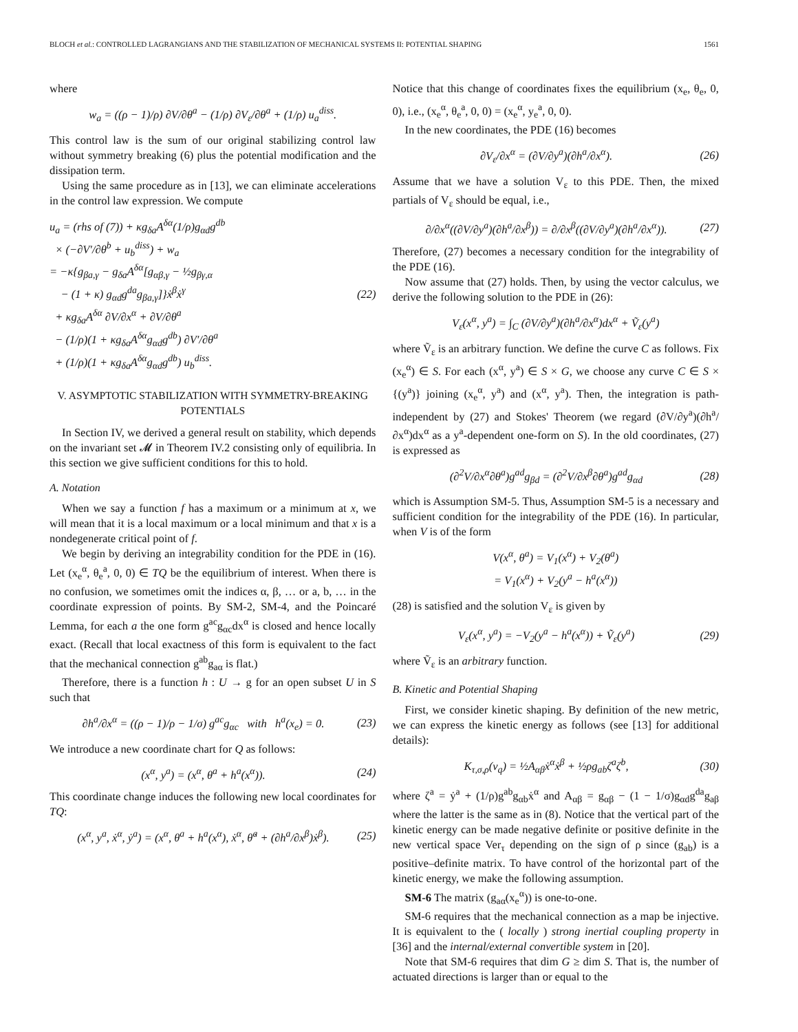BLOCH et al.: CONTROLLED LAGRANGIANS AND THE STABILIZATION OF MECHANICAL SYSTEMS II: POTENTIAL SHAPING 1561
where
w<sub>a</sub> = ((ρ − 1)/ρ) ∂V/∂θ<sup>a</sup> − (1/ρ) ∂V<sub>ε</sub>/∂θ<sup>a</sup> + (1/ρ) u<sub>a</sub><sup>diss</sup>.
This control law is the sum of our original stabilizing control law without symmetry breaking (6) plus the potential modification and the dissipation term.
Using the same procedure as in [13], we can eliminate accelerations in the control law expression. We compute
u<sub>a</sub> = (rhs of (7)) + κg<sub>δa</sub>A<sup>δα</sup>(1/ρ)g<sub>αd</sub>g<sup>db</sup>
× (−∂V′/∂θ<sup>b</sup> + u<sub>b</sub><sup>diss</sup>) + w<sub>a</sub>
= −κ{g<sub>βa,γ</sub> − g<sub>δa</sub>A<sup>δα</sup>[g<sub>αβ,γ</sub> − ½g<sub>βγ,α</sub>
− (1 + κ) g<sub>αd</sub>g<sup>da</sup>g<sub>βa,γ</sub>]}ẋ<sup>β</sup>ẋ<sup>γ</sup>
+ κg<sub>δa</sub>A<sup>δα</sup> ∂V/∂x<sup>α</sup> + ∂V/∂θ<sup>a</sup>
− (1/ρ)(1 + κg<sub>δa</sub>A<sup>δα</sup>g<sub>αd</sub>g<sup>db</sup>) ∂V′/∂θ<sup>a</sup>
+ (1/ρ)(1 + κg<sub>δa</sub>A<sup>δα</sup>g<sub>αd</sub>g<sup>db</sup>) u<sub>b</sub><sup>diss</sup>. (22)
V. ASYMPTOTIC STABILIZATION WITH SYMMETRY-BREAKING POTENTIALS
In Section IV, we derived a general result on stability, which depends on the invariant set 𝓜 in Theorem IV.2 consisting only of equilibria. In this section we give sufficient conditions for this to hold.
A. Notation
When we say a function f has a maximum or a minimum at x, we will mean that it is a local maximum or a local minimum and that x is a nondegenerate critical point of f.
We begin by deriving an integrability condition for the PDE in (16). Let (x<sub>e</sub><sup>α</sup>, θ<sub>e</sub><sup>a</sup>, 0, 0) ∈ TQ be the equilibrium of interest. When there is no confusion, we sometimes omit the indices α, β, … or a, b, … in the coordinate expression of points. By SM-2, SM-4, and the Poincaré Lemma, for each a the one form g<sup>ac</sup>g<sub>αc</sub>dx<sup>α</sup> is closed and hence locally exact. (Recall that local exactness of this form is equivalent to the fact that the mechanical connection g<sup>ab</sup>g<sub>aα</sub> is flat.)
Therefore, there is a function h : U → g for an open subset U in S such that
∂h<sup>a</sup>/∂x<sup>α</sup> = ((ρ − 1)/ρ − 1/σ) g<sup>ac</sup>g<sub>αc</sub> with h<sup>a</sup>(x<sub>e</sub>) = 0. (23)
We introduce a new coordinate chart for Q as follows:
(x<sup>α</sup>, y<sup>a</sup>) = (x<sup>α</sup>, θ<sup>a</sup> + h<sup>a</sup>(x<sup>α</sup>)). (24)
This coordinate change induces the following new local coordinates for TQ:
(x<sup>α</sup>, y<sup>a</sup>, ẋ<sup>α</sup>, ẏ<sup>a</sup>) = (x<sup>α</sup>, θ<sup>a</sup> + h<sup>a</sup>(x<sup>α</sup>), ẋ<sup>α</sup>, θ̇<sup>a</sup> + (∂h<sup>a</sup>/∂x<sup>β</sup>)ẋ<sup>β</sup>). (25)
Notice that this change of coordinates fixes the equilibrium (x<sub>e</sub>, θ<sub>e</sub>, 0, 0), i.e., (x<sub>e</sub><sup>α</sup>, θ<sub>e</sub><sup>a</sup>, 0, 0) = (x<sub>e</sub><sup>α</sup>, y<sub>e</sub><sup>a</sup>, 0, 0).
In the new coordinates, the PDE (16) becomes
∂V<sub>ε</sub>/∂x<sup>α</sup> = (∂V/∂y<sup>a</sup>)(∂h<sup>a</sup>/∂x<sup>α</sup>). (26)
Assume that we have a solution V<sub>ε</sub> to this PDE. Then, the mixed partials of V<sub>ε</sub> should be equal, i.e.,
∂/∂x<sup>α</sup>((∂V/∂y<sup>a</sup>)(∂h<sup>a</sup>/∂x<sup>β</sup>)) = ∂/∂x<sup>β</sup>((∂V/∂y<sup>a</sup>)(∂h<sup>a</sup>/∂x<sup>α</sup>)). (27)
Therefore, (27) becomes a necessary condition for the integrability of the PDE (16).
Now assume that (27) holds. Then, by using the vector calculus, we derive the following solution to the PDE in (26):
V<sub>ε</sub>(x<sup>α</sup>, y<sup>a</sup>) = ∫<sub>C</sub> (∂V/∂y<sup>a</sup>)(∂h<sup>a</sup>/∂x<sup>α</sup>)dx<sup>α</sup> + Ṽ<sub>ε</sub>(y<sup>a</sup>)
where Ṽ<sub>ε</sub> is an arbitrary function. We define the curve C as follows. Fix (x<sub>e</sub><sup>α</sup>) ∈ S. For each (x<sup>α</sup>, y<sup>a</sup>) ∈ S × G, we choose any curve C ∈ S × {(y<sup>a</sup>)} joining (x<sub>e</sub><sup>α</sup>, y<sup>a</sup>) and (x<sup>α</sup>, y<sup>a</sup>). Then, the integration is path-independent by (27) and Stokes' Theorem (we regard (∂V/∂y<sup>a</sup>)(∂h<sup>a</sup>/∂x<sup>α</sup>)dx<sup>α</sup> as a y<sup>a</sup>-dependent one-form on S). In the old coordinates, (27) is expressed as
(∂<sup>2</sup>V/∂x<sup>α</sup>∂θ<sup>a</sup>)g<sup>ad</sup>g<sub>βd</sub> = (∂<sup>2</sup>V/∂x<sup>β</sup>∂θ<sup>a</sup>)g<sup>ad</sup>g<sub>αd</sub> (28)
which is Assumption SM-5. Thus, Assumption SM-5 is a necessary and sufficient condition for the integrability of the PDE (16). In particular, when V is of the form
V(x<sup>α</sup>, θ<sup>a</sup>) = V<sub>1</sub>(x<sup>α</sup>) + V<sub>2</sub>(θ<sup>a</sup>)
= V<sub>1</sub>(x<sup>α</sup>) + V<sub>2</sub>(y<sup>a</sup> − h<sup>a</sup>(x<sup>α</sup>))
(28) is satisfied and the solution V<sub>ε</sub> is given by
V<sub>ε</sub>(x<sup>α</sup>, y<sup>a</sup>) = −V<sub>2</sub>(y<sup>a</sup> − h<sup>a</sup>(x<sup>α</sup>)) + Ṽ<sub>ε</sub>(y<sup>a</sup>) (29)
where Ṽ<sub>ε</sub> is an arbitrary function.
B. Kinetic and Potential Shaping
First, we consider kinetic shaping. By definition of the new metric, we can express the kinetic energy as follows (see [13] for additional details):
K<sub>τ,σ,ρ</sub>(v<sub>q</sub>) = ½A<sub>αβ</sub>ẋ<sup>α</sup>ẋ<sup>β</sup> + ½ρg<sub>ab</sub>ζ<sup>a</sup>ζ<sup>b</sup>, (30)
where ζ<sup>a</sup> = ẏ<sup>a</sup> + (1/ρ)g<sup>ab</sup>g<sub>αb</sub>ẋ<sup>α</sup> and A<sub>αβ</sub> = g<sub>αβ</sub> − (1 − 1/σ)g<sub>αd</sub>g<sup>da</sup>g<sub>aβ</sub> where the latter is the same as in (8). Notice that the vertical part of the kinetic energy can be made negative definite or positive definite in the new vertical space Ver<sub>τ</sub> depending on the sign of ρ since (g<sub>ab</sub>) is a positive–definite matrix. To have control of the horizontal part of the kinetic energy, we make the following assumption.
SM-6 The matrix (g<sub>aα</sub>(x<sub>e</sub><sup>α</sup>)) is one-to-one.
SM-6 requires that the mechanical connection as a map be injective. It is equivalent to the ( locally ) strong inertial coupling property in [36] and the internal/external convertible system in [20].
Note that SM-6 requires that dim G ≥ dim S. That is, the number of actuated directions is larger than or equal to the